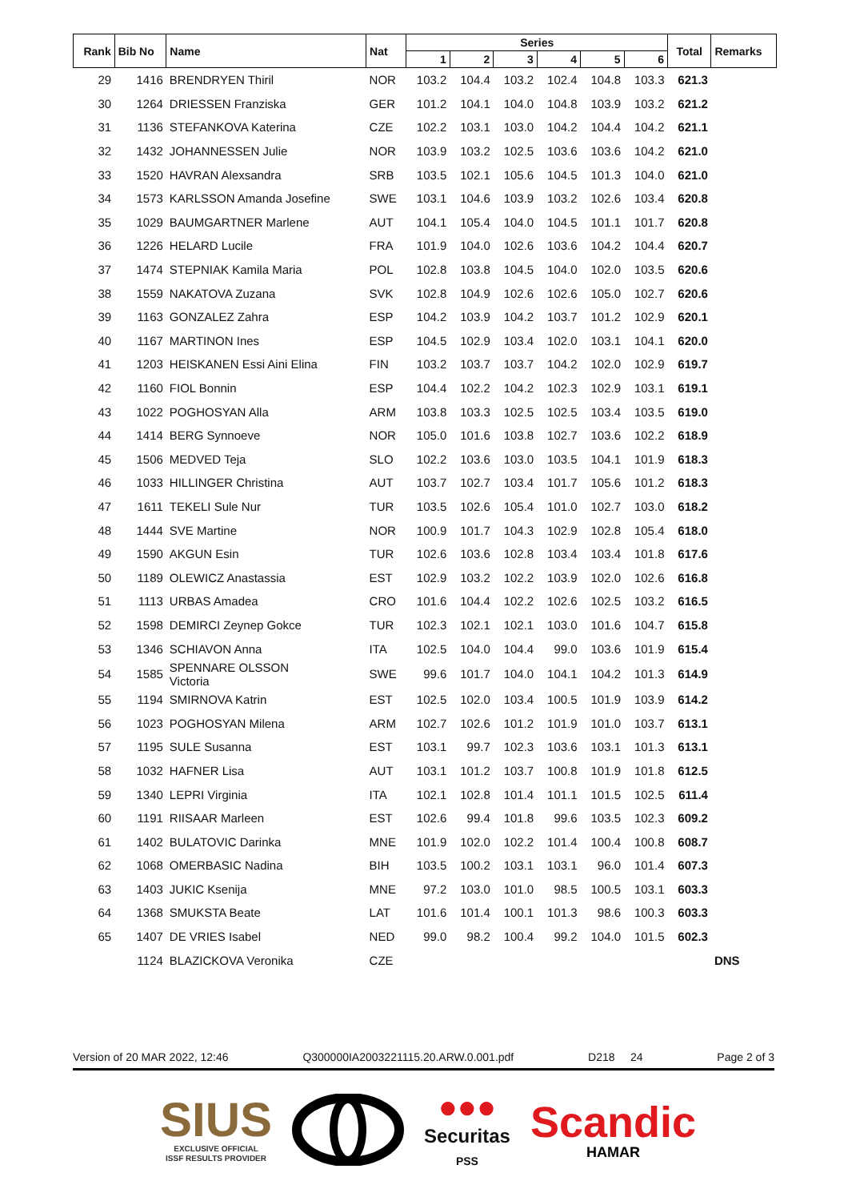| Rank | Bib No | Name | Nat | Series | | | | | | Total | Remarks |
| --- | --- | --- | --- | --- | --- | --- | --- | --- | --- | --- | --- |
| | | | | 1 | 2 | 3 | 4 | 5 | 6 | | |
| 29 | 1416 | BRENDRYEN Thiril | NOR | 103.2 | 104.4 | 103.2 | 102.4 | 104.8 | 103.3 | 621.3 | |
| 30 | 1264 | DRIESSEN Franziska | GER | 101.2 | 104.1 | 104.0 | 104.8 | 103.9 | 103.2 | 621.2 | |
| 31 | 1136 | STEFANKOVA Katerina | CZE | 102.2 | 103.1 | 103.0 | 104.2 | 104.4 | 104.2 | 621.1 | |
| 32 | 1432 | JOHANNESSEN Julie | NOR | 103.9 | 103.2 | 102.5 | 103.6 | 103.6 | 104.2 | 621.0 | |
| 33 | 1520 | HAVRAN Alexsandra | SRB | 103.5 | 102.1 | 105.6 | 104.5 | 101.3 | 104.0 | 621.0 | |
| 34 | 1573 | KARLSSON Amanda Josefine | SWE | 103.1 | 104.6 | 103.9 | 103.2 | 102.6 | 103.4 | 620.8 | |
| 35 | 1029 | BAUMGARTNER Marlene | AUT | 104.1 | 105.4 | 104.0 | 104.5 | 101.1 | 101.7 | 620.8 | |
| 36 | 1226 | HELARD Lucile | FRA | 101.9 | 104.0 | 102.6 | 103.6 | 104.2 | 104.4 | 620.7 | |
| 37 | 1474 | STEPNIAK Kamila Maria | POL | 102.8 | 103.8 | 104.5 | 104.0 | 102.0 | 103.5 | 620.6 | |
| 38 | 1559 | NAKATOVA Zuzana | SVK | 102.8 | 104.9 | 102.6 | 102.6 | 105.0 | 102.7 | 620.6 | |
| 39 | 1163 | GONZALEZ Zahra | ESP | 104.2 | 103.9 | 104.2 | 103.7 | 101.2 | 102.9 | 620.1 | |
| 40 | 1167 | MARTINON Ines | ESP | 104.5 | 102.9 | 103.4 | 102.0 | 103.1 | 104.1 | 620.0 | |
| 41 | 1203 | HEISKANEN Essi Aini Elina | FIN | 103.2 | 103.7 | 103.7 | 104.2 | 102.0 | 102.9 | 619.7 | |
| 42 | 1160 | FIOL Bonnin | ESP | 104.4 | 102.2 | 104.2 | 102.3 | 102.9 | 103.1 | 619.1 | |
| 43 | 1022 | POGHOSYAN Alla | ARM | 103.8 | 103.3 | 102.5 | 102.5 | 103.4 | 103.5 | 619.0 | |
| 44 | 1414 | BERG Synnoeve | NOR | 105.0 | 101.6 | 103.8 | 102.7 | 103.6 | 102.2 | 618.9 | |
| 45 | 1506 | MEDVED Teja | SLO | 102.2 | 103.6 | 103.0 | 103.5 | 104.1 | 101.9 | 618.3 | |
| 46 | 1033 | HILLINGER Christina | AUT | 103.7 | 102.7 | 103.4 | 101.7 | 105.6 | 101.2 | 618.3 | |
| 47 | 1611 | TEKELI Sule Nur | TUR | 103.5 | 102.6 | 105.4 | 101.0 | 102.7 | 103.0 | 618.2 | |
| 48 | 1444 | SVE Martine | NOR | 100.9 | 101.7 | 104.3 | 102.9 | 102.8 | 105.4 | 618.0 | |
| 49 | 1590 | AKGUN Esin | TUR | 102.6 | 103.6 | 102.8 | 103.4 | 103.4 | 101.8 | 617.6 | |
| 50 | 1189 | OLEWICZ Anastassia | EST | 102.9 | 103.2 | 102.2 | 103.9 | 102.0 | 102.6 | 616.8 | |
| 51 | 1113 | URBAS Amadea | CRO | 101.6 | 104.4 | 102.2 | 102.6 | 102.5 | 103.2 | 616.5 | |
| 52 | 1598 | DEMIRCI Zeynep Gokce | TUR | 102.3 | 102.1 | 102.1 | 103.0 | 101.6 | 104.7 | 615.8 | |
| 53 | 1346 | SCHIAVON Anna | ITA | 102.5 | 104.0 | 104.4 | 99.0 | 103.6 | 101.9 | 615.4 | |
| 54 | 1585 | SPENNARE OLSSON Victoria | SWE | 99.6 | 101.7 | 104.0 | 104.1 | 104.2 | 101.3 | 614.9 | |
| 55 | 1194 | SMIRNOVA Katrin | EST | 102.5 | 102.0 | 103.4 | 100.5 | 101.9 | 103.9 | 614.2 | |
| 56 | 1023 | POGHOSYAN Milena | ARM | 102.7 | 102.6 | 101.2 | 101.9 | 101.0 | 103.7 | 613.1 | |
| 57 | 1195 | SULE Susanna | EST | 103.1 | 99.7 | 102.3 | 103.6 | 103.1 | 101.3 | 613.1 | |
| 58 | 1032 | HAFNER Lisa | AUT | 103.1 | 101.2 | 103.7 | 100.8 | 101.9 | 101.8 | 612.5 | |
| 59 | 1340 | LEPRI Virginia | ITA | 102.1 | 102.8 | 101.4 | 101.1 | 101.5 | 102.5 | 611.4 | |
| 60 | 1191 | RIISAAR Marleen | EST | 102.6 | 99.4 | 101.8 | 99.6 | 103.5 | 102.3 | 609.2 | |
| 61 | 1402 | BULATOVIC Darinka | MNE | 101.9 | 102.0 | 102.2 | 101.4 | 100.4 | 100.8 | 608.7 | |
| 62 | 1068 | OMERBASIC Nadina | BIH | 103.5 | 100.2 | 103.1 | 103.1 | 96.0 | 101.4 | 607.3 | |
| 63 | 1403 | JUKIC Ksenija | MNE | 97.2 | 103.0 | 101.0 | 98.5 | 100.5 | 103.1 | 603.3 | |
| 64 | 1368 | SMUKSTA Beate | LAT | 101.6 | 101.4 | 100.1 | 101.3 | 98.6 | 100.3 | 603.3 | |
| 65 | 1407 | DE VRIES Isabel | NED | 99.0 | 98.2 | 100.4 | 99.2 | 104.0 | 101.5 | 602.3 | |
| | 1124 | BLAZICKOVA Veronika | CZE | | | | | | | | DNS |
Version of 20 MAR 2022, 12:46 Q300000IA2003221115.20.ARW.0.001.pdf D218 24 Page 2 of 3
SIUS
EXCLUSIVE OFFICIAL
ISSF RESULTS PROVIDER
●●●
Securitas
PSS
Scandic
HAMAR